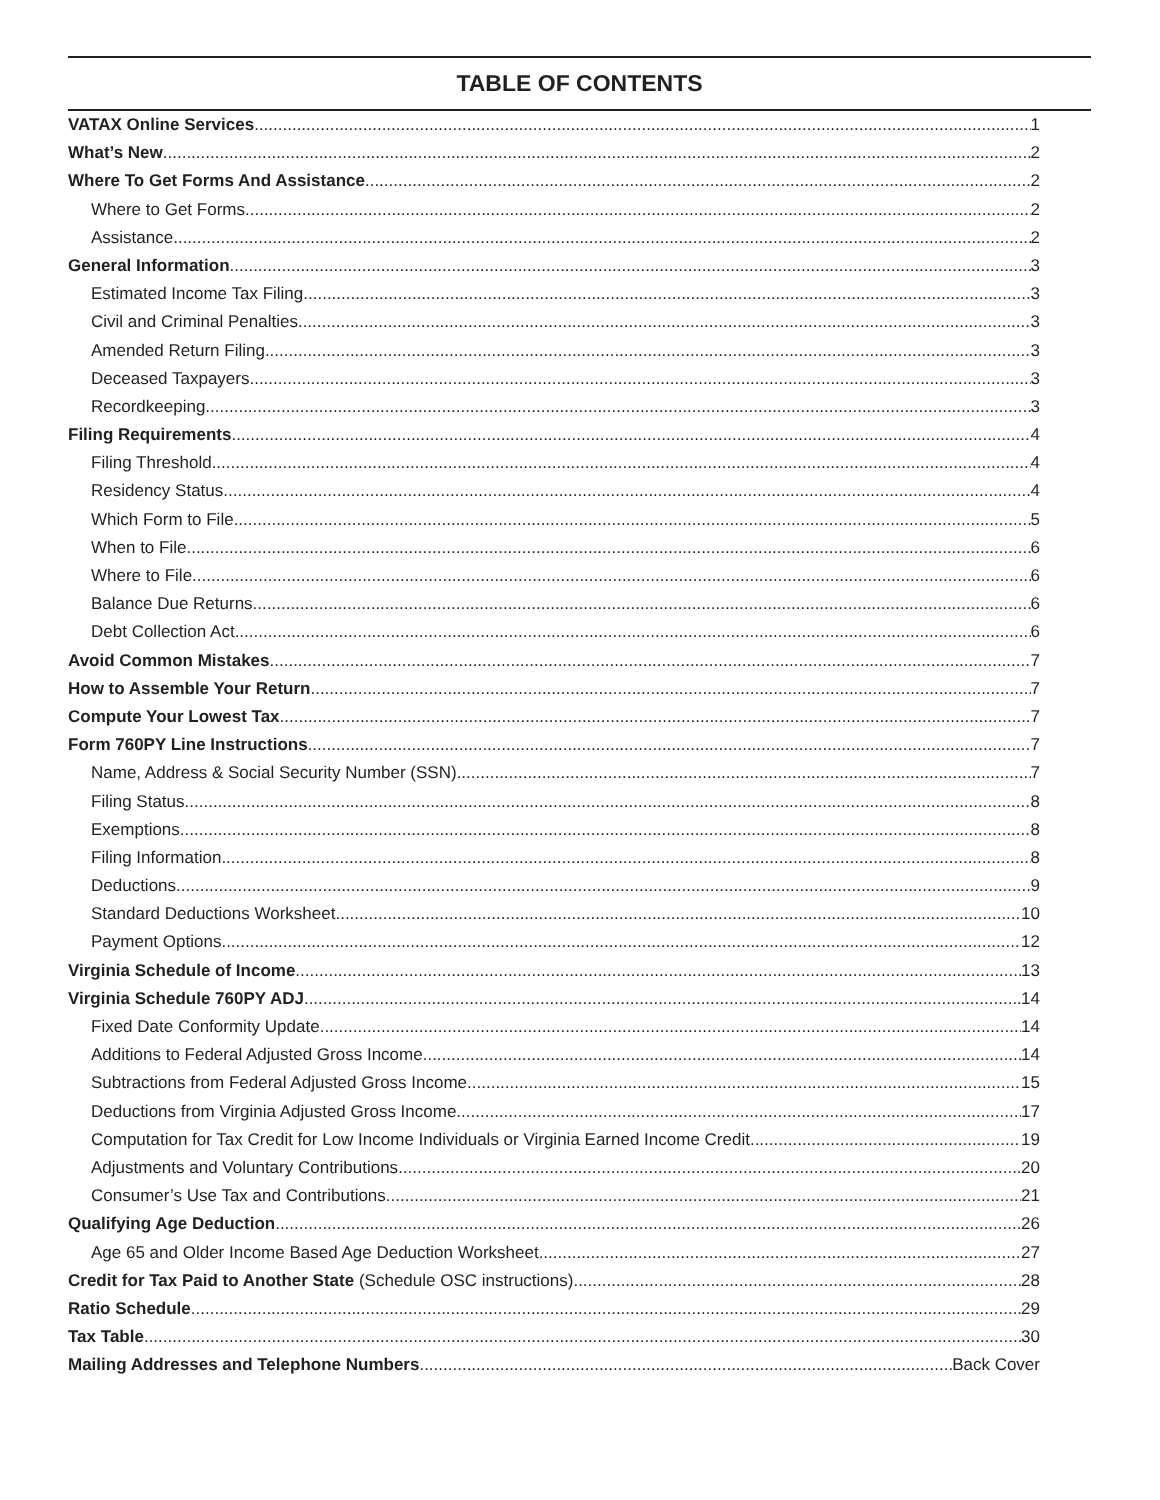TABLE OF CONTENTS
VATAX Online Services 1
What’s New 2
Where To Get Forms And Assistance 2
Where to Get Forms 2
Assistance 2
General Information 3
Estimated Income Tax Filing 3
Civil and Criminal Penalties 3
Amended Return Filing 3
Deceased Taxpayers 3
Recordkeeping 3
Filing Requirements 4
Filing Threshold 4
Residency Status 4
Which Form to File 5
When to File 6
Where to File 6
Balance Due Returns 6
Debt Collection Act 6
Avoid Common Mistakes 7
How to Assemble Your Return 7
Compute Your Lowest Tax 7
Form 760PY Line Instructions 7
Name, Address & Social Security Number (SSN) 7
Filing Status 8
Exemptions 8
Filing Information 8
Deductions 9
Standard Deductions Worksheet 10
Payment Options 12
Virginia Schedule of Income 13
Virginia Schedule 760PY ADJ 14
Fixed Date Conformity Update 14
Additions to Federal Adjusted Gross Income 14
Subtractions from Federal Adjusted Gross Income 15
Deductions from Virginia Adjusted Gross Income 17
Computation for Tax Credit for Low Income Individuals or Virginia Earned Income Credit 19
Adjustments and Voluntary Contributions 20
Consumer’s Use Tax and Contributions 21
Qualifying Age Deduction 26
Age 65 and Older Income Based Age Deduction Worksheet 27
Credit for Tax Paid to Another State (Schedule OSC instructions) 28
Ratio Schedule 29
Tax Table 30
Mailing Addresses and Telephone Numbers Back Cover